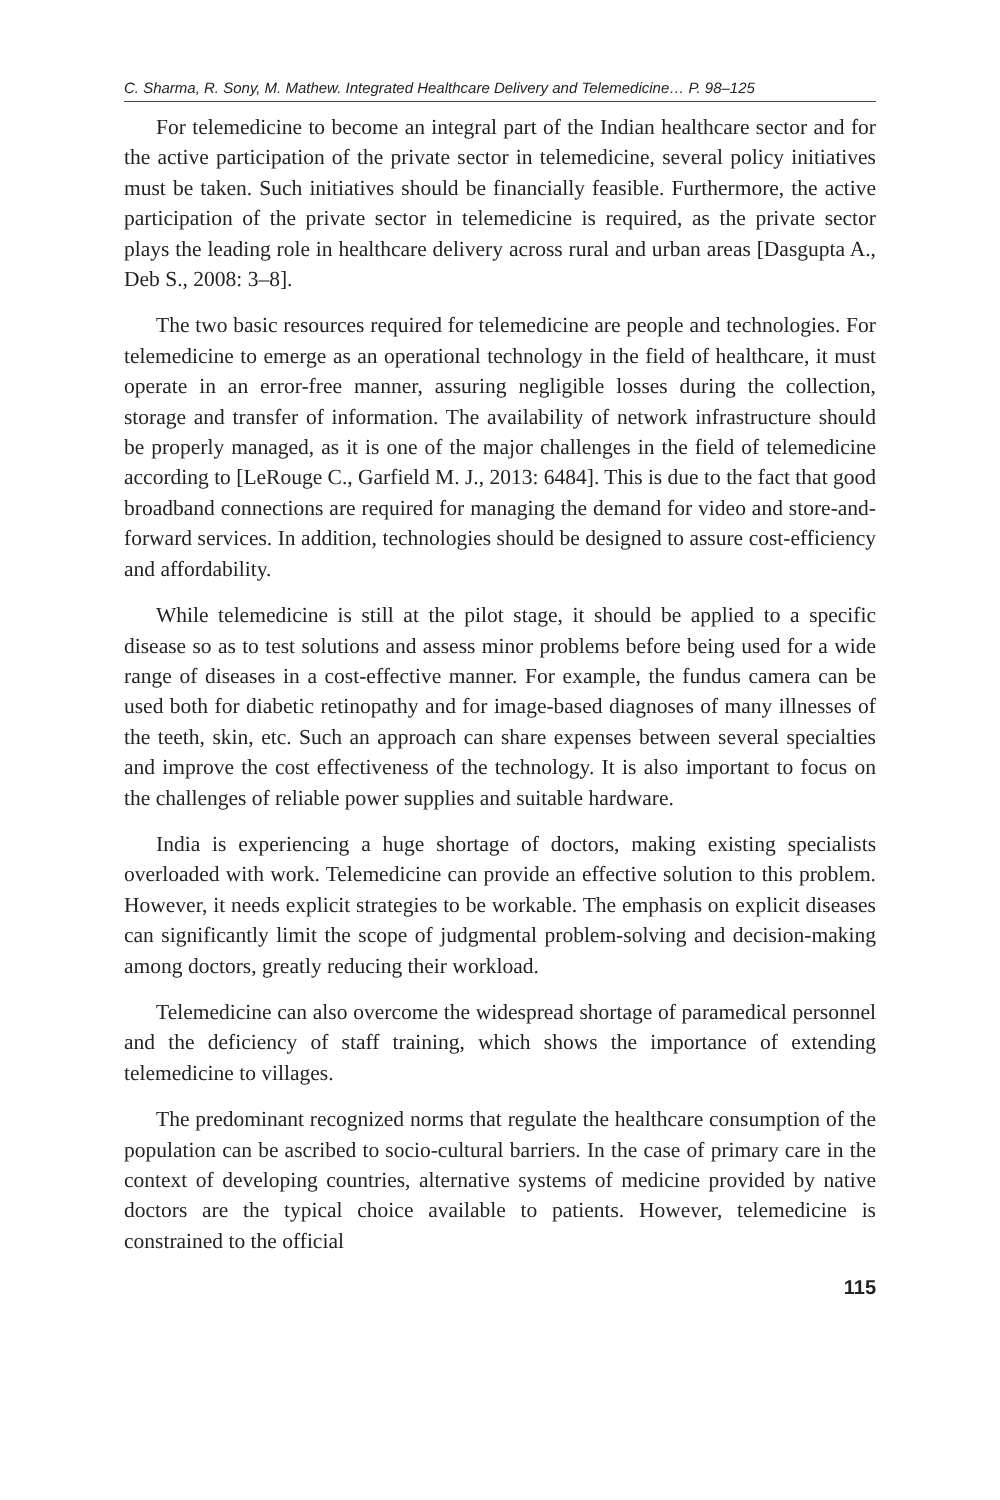C. Sharma, R. Sony, M. Mathew. Integrated Healthcare Delivery and Telemedicine… P. 98–125
For telemedicine to become an integral part of the Indian healthcare sector and for the active participation of the private sector in telemedicine, several policy initiatives must be taken. Such initiatives should be financially feasible. Furthermore, the active participation of the private sector in telemedicine is required, as the private sector plays the leading role in healthcare delivery across rural and urban areas [Dasgupta A., Deb S., 2008: 3–8].
The two basic resources required for telemedicine are people and technologies. For telemedicine to emerge as an operational technology in the field of healthcare, it must operate in an error-free manner, assuring negligible losses during the collection, storage and transfer of information. The availability of network infrastructure should be properly managed, as it is one of the major challenges in the field of telemedicine according to [LeRouge C., Garfield M. J., 2013: 6484]. This is due to the fact that good broadband connections are required for managing the demand for video and store-and-forward services. In addition, technologies should be designed to assure cost-efficiency and affordability.
While telemedicine is still at the pilot stage, it should be applied to a specific disease so as to test solutions and assess minor problems before being used for a wide range of diseases in a cost-effective manner. For example, the fundus camera can be used both for diabetic retinopathy and for image-based diagnoses of many illnesses of the teeth, skin, etc. Such an approach can share expenses between several specialties and improve the cost effectiveness of the technology. It is also important to focus on the challenges of reliable power supplies and suitable hardware.
India is experiencing a huge shortage of doctors, making existing specialists overloaded with work. Telemedicine can provide an effective solution to this problem. However, it needs explicit strategies to be workable. The emphasis on explicit diseases can significantly limit the scope of judgmental problem-solving and decision-making among doctors, greatly reducing their workload.
Telemedicine can also overcome the widespread shortage of paramedical personnel and the deficiency of staff training, which shows the importance of extending telemedicine to villages.
The predominant recognized norms that regulate the healthcare consumption of the population can be ascribed to socio-cultural barriers. In the case of primary care in the context of developing countries, alternative systems of medicine provided by native doctors are the typical choice available to patients. However, telemedicine is constrained to the official
115